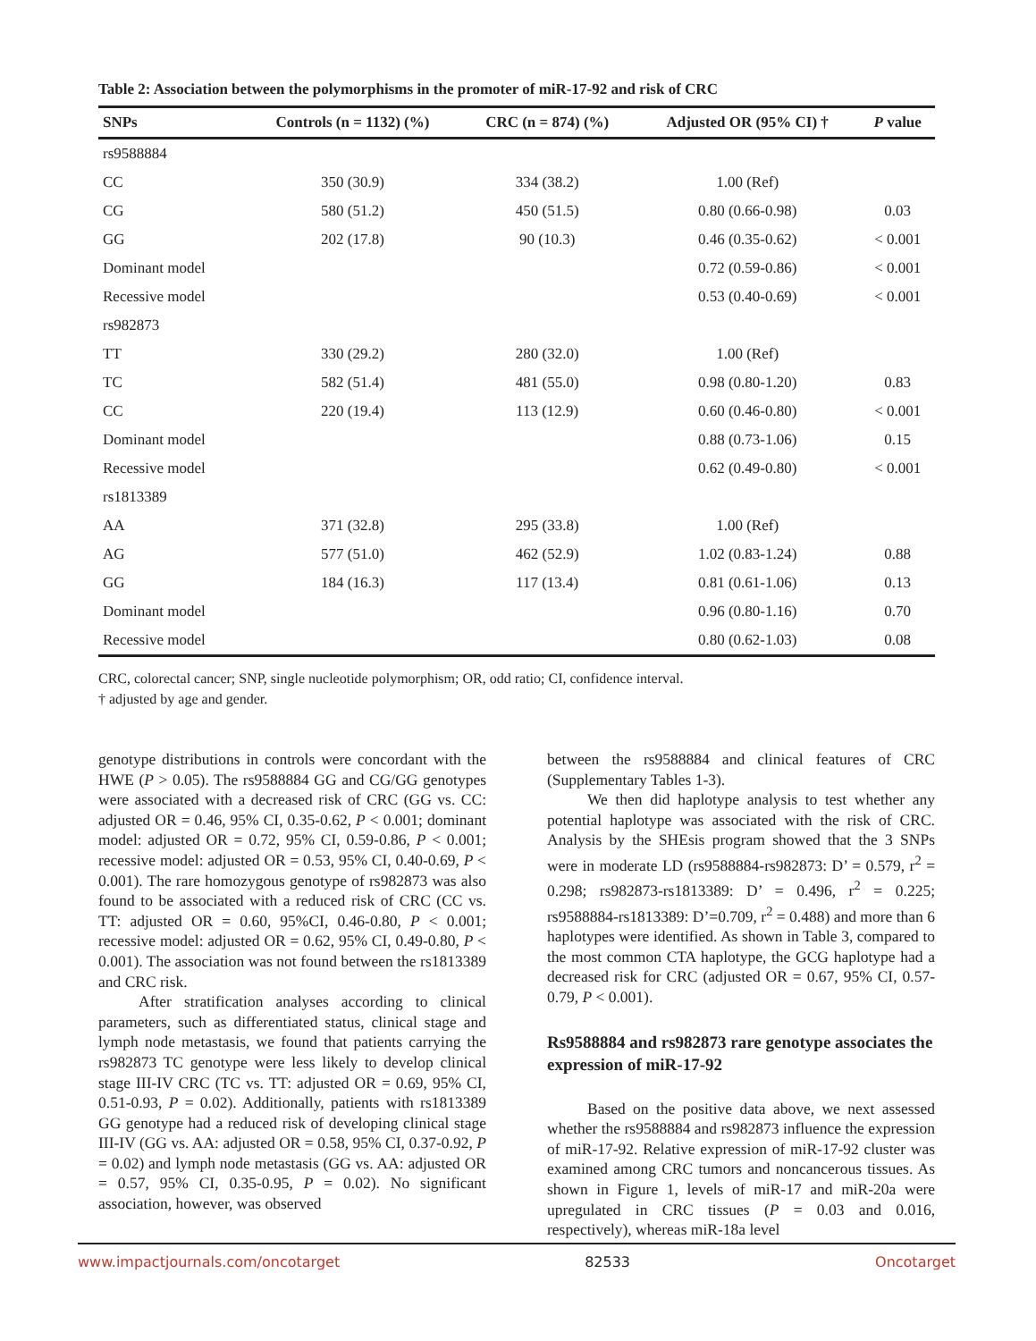Table 2: Association between the polymorphisms in the promoter of miR-17-92 and risk of CRC
| SNPs | Controls (n = 1132) (%) | CRC (n = 874) (%) | Adjusted OR (95% CI) † | P value |
| --- | --- | --- | --- | --- |
| rs9588884 | | | | |
| CC | 350 (30.9) | 334 (38.2) | 1.00 (Ref) | |
| CG | 580 (51.2) | 450 (51.5) | 0.80 (0.66-0.98) | 0.03 |
| GG | 202 (17.8) | 90 (10.3) | 0.46 (0.35-0.62) | < 0.001 |
| Dominant model | | | 0.72 (0.59-0.86) | < 0.001 |
| Recessive model | | | 0.53 (0.40-0.69) | < 0.001 |
| rs982873 | | | | |
| TT | 330 (29.2) | 280 (32.0) | 1.00 (Ref) | |
| TC | 582 (51.4) | 481 (55.0) | 0.98 (0.80-1.20) | 0.83 |
| CC | 220 (19.4) | 113 (12.9) | 0.60 (0.46-0.80) | < 0.001 |
| Dominant model | | | 0.88 (0.73-1.06) | 0.15 |
| Recessive model | | | 0.62 (0.49-0.80) | < 0.001 |
| rs1813389 | | | | |
| AA | 371 (32.8) | 295 (33.8) | 1.00 (Ref) | |
| AG | 577 (51.0) | 462 (52.9) | 1.02 (0.83-1.24) | 0.88 |
| GG | 184 (16.3) | 117 (13.4) | 0.81 (0.61-1.06) | 0.13 |
| Dominant model | | | 0.96 (0.80-1.16) | 0.70 |
| Recessive model | | | 0.80 (0.62-1.03) | 0.08 |
CRC, colorectal cancer; SNP, single nucleotide polymorphism; OR, odd ratio; CI, confidence interval.
† adjusted by age and gender.
genotype distributions in controls were concordant with the HWE (P > 0.05). The rs9588884 GG and CG/GG genotypes were associated with a decreased risk of CRC (GG vs. CC: adjusted OR = 0.46, 95% CI, 0.35-0.62, P < 0.001; dominant model: adjusted OR = 0.72, 95% CI, 0.59-0.86, P < 0.001; recessive model: adjusted OR = 0.53, 95% CI, 0.40-0.69, P < 0.001). The rare homozygous genotype of rs982873 was also found to be associated with a reduced risk of CRC (CC vs. TT: adjusted OR = 0.60, 95%CI, 0.46-0.80, P < 0.001; recessive model: adjusted OR = 0.62, 95% CI, 0.49-0.80, P < 0.001). The association was not found between the rs1813389 and CRC risk.
After stratification analyses according to clinical parameters, such as differentiated status, clinical stage and lymph node metastasis, we found that patients carrying the rs982873 TC genotype were less likely to develop clinical stage III-IV CRC (TC vs. TT: adjusted OR = 0.69, 95% CI, 0.51-0.93, P = 0.02). Additionally, patients with rs1813389 GG genotype had a reduced risk of developing clinical stage III-IV (GG vs. AA: adjusted OR = 0.58, 95% CI, 0.37-0.92, P = 0.02) and lymph node metastasis (GG vs. AA: adjusted OR = 0.57, 95% CI, 0.35-0.95, P = 0.02). No significant association, however, was observed
between the rs9588884 and clinical features of CRC (Supplementary Tables 1-3).
We then did haplotype analysis to test whether any potential haplotype was associated with the risk of CRC. Analysis by the SHEsis program showed that the 3 SNPs were in moderate LD (rs9588884-rs982873: D’ = 0.579, r<sup>2</sup> = 0.298; rs982873-rs1813389: D’ = 0.496, r<sup>2</sup> = 0.225; rs9588884-rs1813389: D’=0.709, r<sup>2</sup> = 0.488) and more than 6 haplotypes were identified. As shown in Table 3, compared to the most common CTA haplotype, the GCG haplotype had a decreased risk for CRC (adjusted OR = 0.67, 95% CI, 0.57-0.79, P < 0.001).
Rs9588884 and rs982873 rare genotype associates the expression of miR-17-92
Based on the positive data above, we next assessed whether the rs9588884 and rs982873 influence the expression of miR-17-92. Relative expression of miR-17-92 cluster was examined among CRC tumors and noncancerous tissues. As shown in Figure 1, levels of miR-17 and miR-20a were upregulated in CRC tissues (P = 0.03 and 0.016, respectively), whereas miR-18a level
www.impactjournals.com/oncotarget 82533 Oncotarget